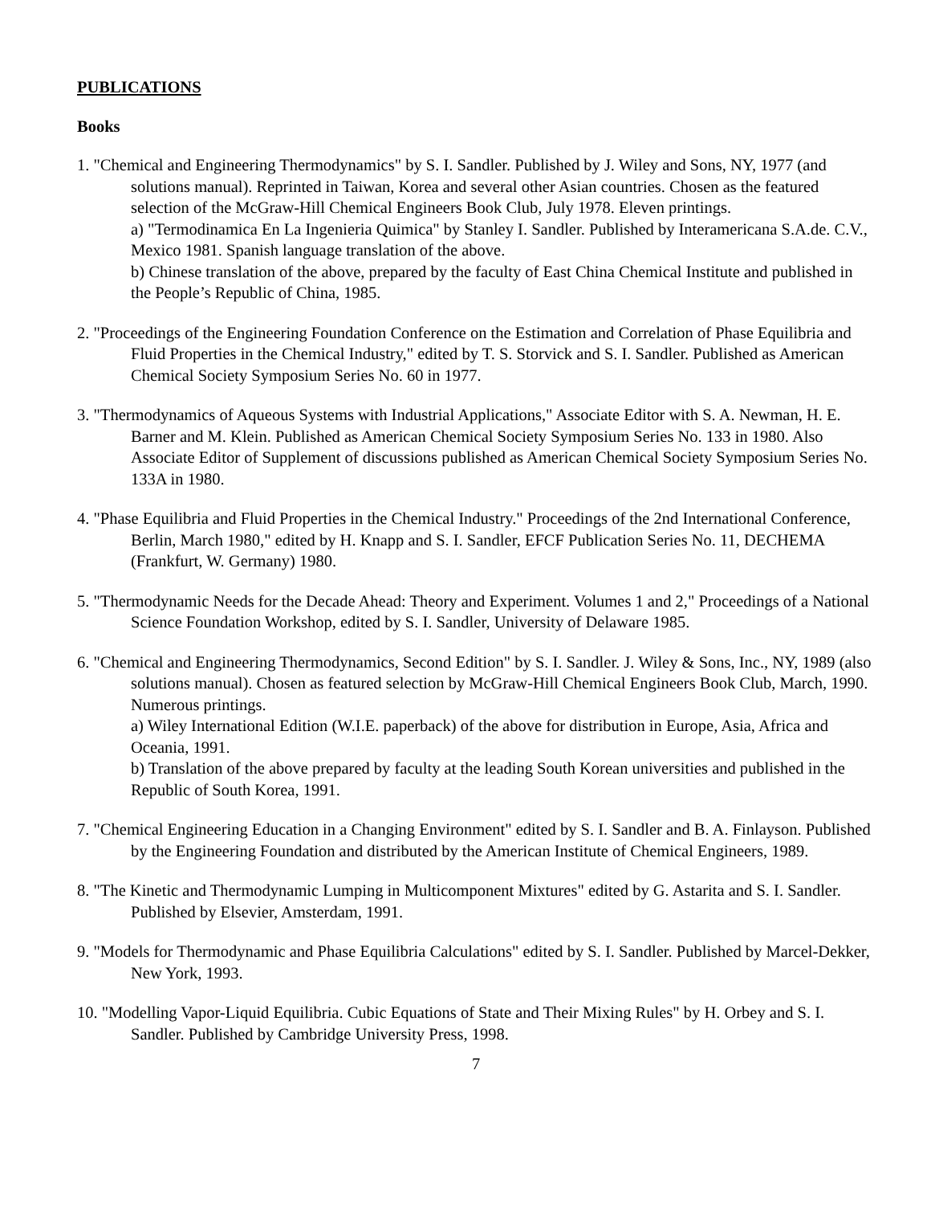PUBLICATIONS
Books
1. "Chemical and Engineering Thermodynamics" by S. I. Sandler. Published by J. Wiley and Sons, NY, 1977 (and solutions manual). Reprinted in Taiwan, Korea and several other Asian countries. Chosen as the featured selection of the McGraw-Hill Chemical Engineers Book Club, July 1978. Eleven printings.
a) "Termodinamica En La Ingenieria Quimica" by Stanley I. Sandler. Published by Interamericana S.A.de. C.V., Mexico 1981. Spanish language translation of the above.
b) Chinese translation of the above, prepared by the faculty of East China Chemical Institute and published in the People’s Republic of China, 1985.
2. "Proceedings of the Engineering Foundation Conference on the Estimation and Correlation of Phase Equilibria and Fluid Properties in the Chemical Industry," edited by T. S. Storvick and S. I. Sandler. Published as American Chemical Society Symposium Series No. 60 in 1977.
3. "Thermodynamics of Aqueous Systems with Industrial Applications," Associate Editor with S. A. Newman, H. E. Barner and M. Klein. Published as American Chemical Society Symposium Series No. 133 in 1980. Also Associate Editor of Supplement of discussions published as American Chemical Society Symposium Series No. 133A in 1980.
4. "Phase Equilibria and Fluid Properties in the Chemical Industry." Proceedings of the 2nd International Conference, Berlin, March 1980," edited by H. Knapp and S. I. Sandler, EFCF Publication Series No. 11, DECHEMA (Frankfurt, W. Germany) 1980.
5. "Thermodynamic Needs for the Decade Ahead: Theory and Experiment. Volumes 1 and 2," Proceedings of a National Science Foundation Workshop, edited by S. I. Sandler, University of Delaware 1985.
6. "Chemical and Engineering Thermodynamics, Second Edition" by S. I. Sandler. J. Wiley & Sons, Inc., NY, 1989 (also solutions manual). Chosen as featured selection by McGraw-Hill Chemical Engineers Book Club, March, 1990. Numerous printings.
a) Wiley International Edition (W.I.E. paperback) of the above for distribution in Europe, Asia, Africa and Oceania, 1991.
b) Translation of the above prepared by faculty at the leading South Korean universities and published in the Republic of South Korea, 1991.
7. "Chemical Engineering Education in a Changing Environment" edited by S. I. Sandler and B. A. Finlayson. Published by the Engineering Foundation and distributed by the American Institute of Chemical Engineers, 1989.
8. "The Kinetic and Thermodynamic Lumping in Multicomponent Mixtures" edited by G. Astarita and S. I. Sandler. Published by Elsevier, Amsterdam, 1991.
9. "Models for Thermodynamic and Phase Equilibria Calculations" edited by S. I. Sandler. Published by Marcel-Dekker, New York, 1993.
10. "Modelling Vapor-Liquid Equilibria. Cubic Equations of State and Their Mixing Rules" by H. Orbey and S. I. Sandler. Published by Cambridge University Press, 1998.
7